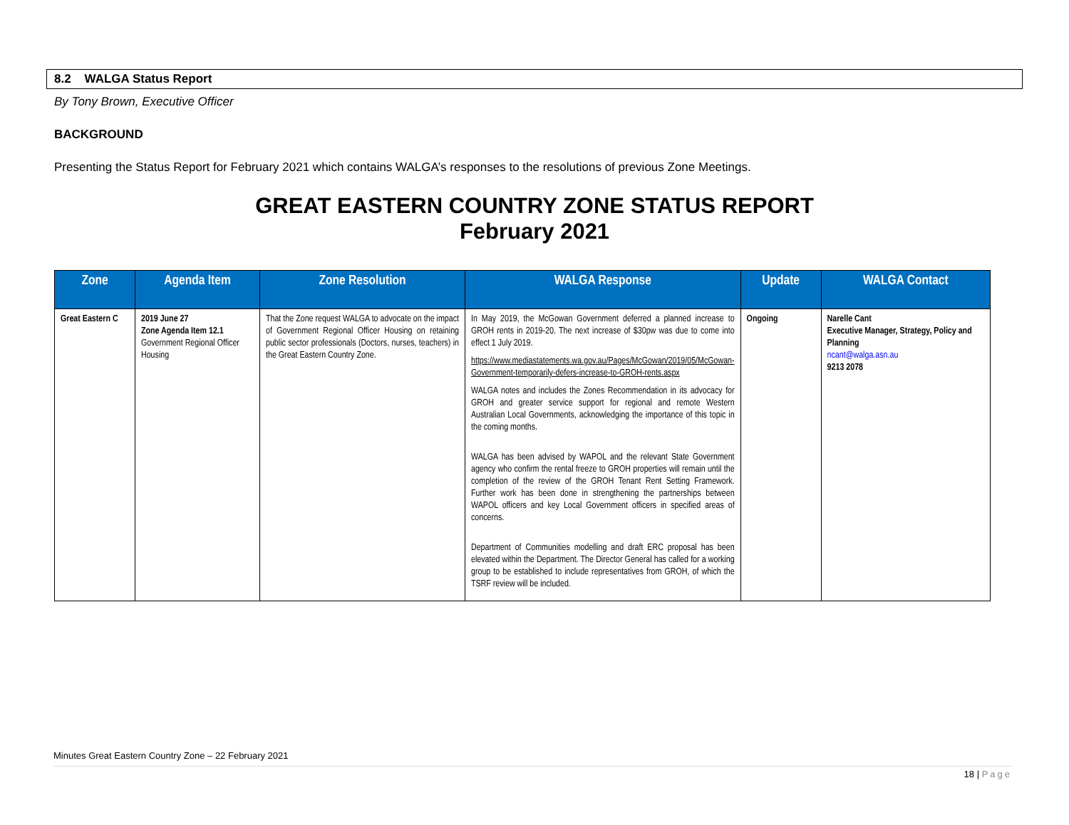8.2 WALGA Status Report
By Tony Brown, Executive Officer
BACKGROUND
Presenting the Status Report for February 2021 which contains WALGA’s responses to the resolutions of previous Zone Meetings.
GREAT EASTERN COUNTRY ZONE STATUS REPORT
February 2021
| Zone | Agenda Item | Zone Resolution | WALGA Response | Update | WALGA Contact |
| --- | --- | --- | --- | --- | --- |
| Great Eastern C | 2019 June 27 Zone Agenda Item 12.1 Government Regional Officer Housing | That the Zone request WALGA to advocate on the impact of Government Regional Officer Housing on retaining public sector professionals (Doctors, nurses, teachers) in the Great Eastern Country Zone. | In May 2019, the McGowan Government deferred a planned increase to GROH rents in 2019-20. The next increase of $30pw was due to come into effect 1 July 2019. https://www.mediastatements.wa.gov.au/Pages/McGowan/2019/05/McGowan-Government-temporarily-defers-increase-to-GROH-rents.aspx WALGA notes and includes the Zones Recommendation in its advocacy for GROH and greater service support for regional and remote Western Australian Local Governments, acknowledging the importance of this topic in the coming months. WALGA has been advised by WAPOL and the relevant State Government agency who confirm the rental freeze to GROH properties will remain until the completion of the review of the GROH Tenant Rent Setting Framework. Further work has been done in strengthening the partnerships between WAPOL officers and key Local Government officers in specified areas of concerns. Department of Communities modelling and draft ERC proposal has been elevated within the Department. The Director General has called for a working group to be established to include representatives from GROH, of which the TSRF review will be included. | Ongoing | Narelle Cant Executive Manager, Strategy, Policy and Planning ncant@walga.asn.au 9213 2078 |
Minutes Great Eastern Country Zone – 22 February 2021
18 | Page